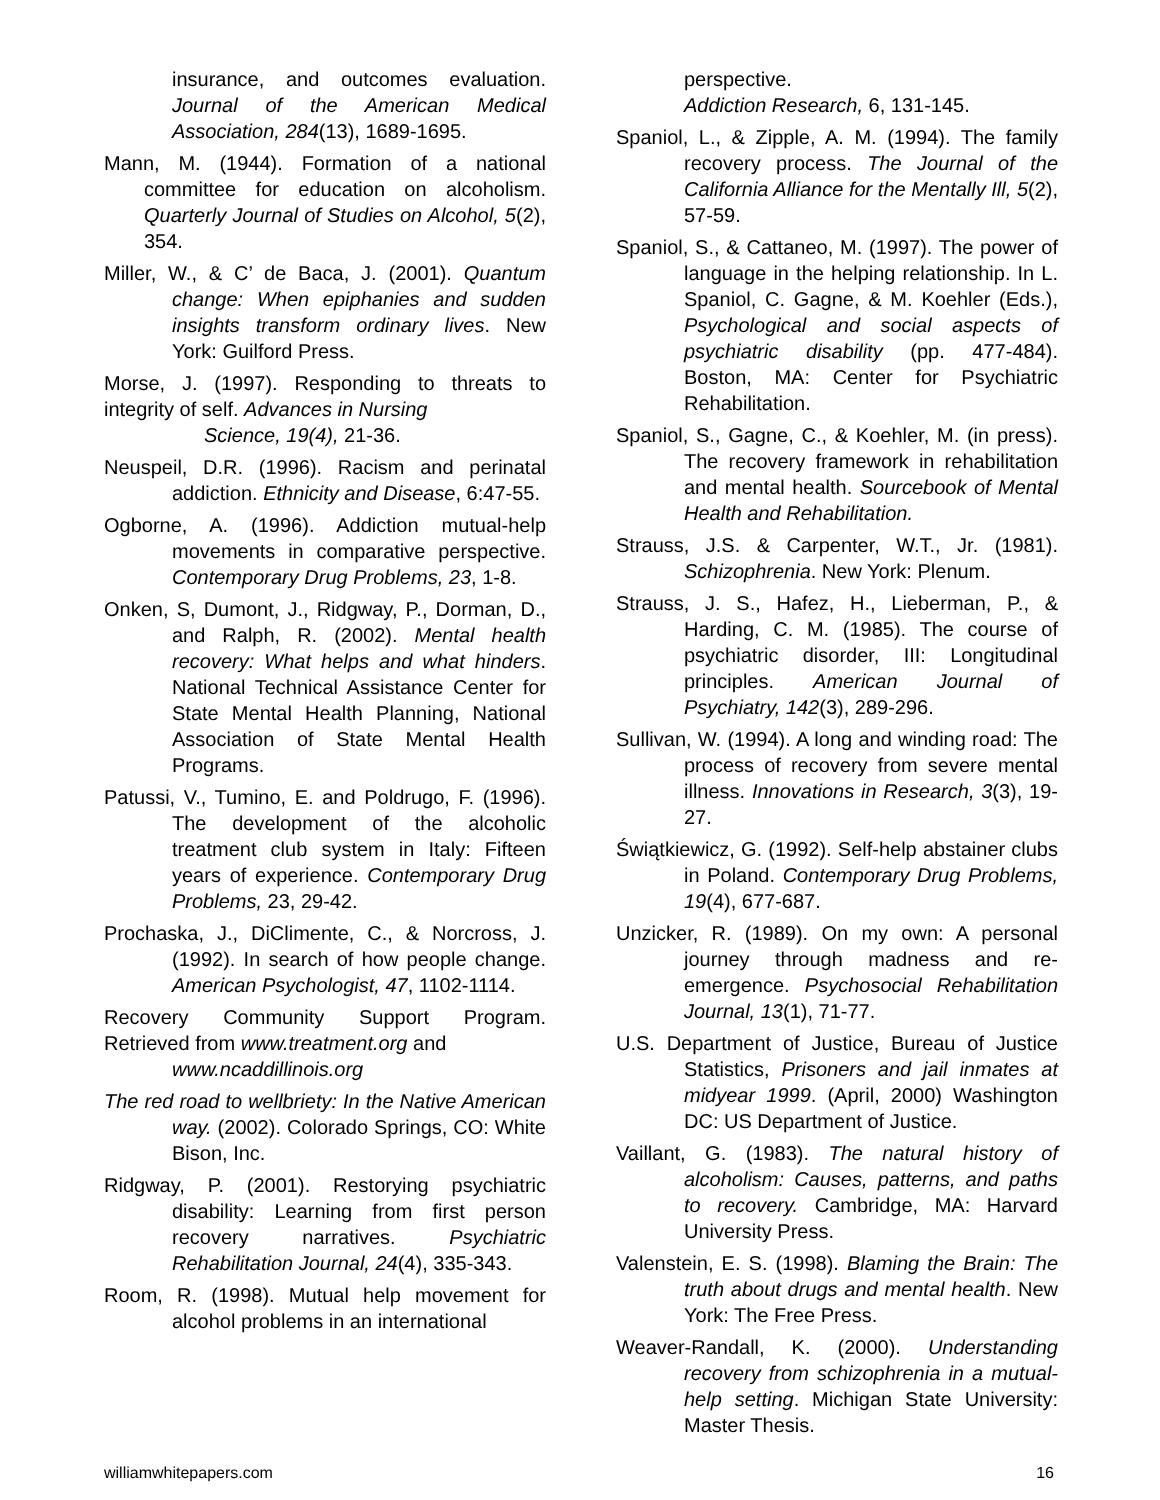insurance, and outcomes evaluation. Journal of the American Medical Association, 284(13), 1689-1695.
Mann, M. (1944). Formation of a national committee for education on alcoholism. Quarterly Journal of Studies on Alcohol, 5(2), 354.
Miller, W., & C’ de Baca, J. (2001). Quantum change: When epiphanies and sudden insights transform ordinary lives. New York: Guilford Press.
Morse, J. (1997). Responding to threats to integrity of self. Advances in Nursing
Science, 19(4), 21-36.
Neuspeil, D.R. (1996). Racism and perinatal addiction. Ethnicity and Disease, 6:47-55.
Ogborne, A. (1996). Addiction mutual-help movements in comparative perspective. Contemporary Drug Problems, 23, 1-8.
Onken, S, Dumont, J., Ridgway, P., Dorman, D., and Ralph, R. (2002). Mental health recovery: What helps and what hinders. National Technical Assistance Center for State Mental Health Planning, National Association of State Mental Health Programs.
Patussi, V., Tumino, E. and Poldrugo, F. (1996). The development of the alcoholic treatment club system in Italy: Fifteen years of experience. Contemporary Drug Problems, 23, 29-42.
Prochaska, J., DiClimente, C., & Norcross, J. (1992). In search of how people change. American Psychologist, 47, 1102-1114.
Recovery Community Support Program. Retrieved from www.treatment.org and
www.ncaddillinois.org
The red road to wellbriety: In the Native American way. (2002). Colorado Springs, CO: White Bison, Inc.
Ridgway, P. (2001). Restorying psychiatric disability: Learning from first person recovery narratives. Psychiatric Rehabilitation Journal, 24(4), 335-343.
Room, R. (1998). Mutual help movement for alcohol problems in an international
perspective.
Addiction Research, 6, 131-145.
Spaniol, L., & Zipple, A. M. (1994). The family recovery process. The Journal of the California Alliance for the Mentally Ill, 5(2), 57-59.
Spaniol, S., & Cattaneo, M. (1997). The power of language in the helping relationship. In L. Spaniol, C. Gagne, & M. Koehler (Eds.), Psychological and social aspects of psychiatric disability (pp. 477-484). Boston, MA: Center for Psychiatric Rehabilitation.
Spaniol, S., Gagne, C., & Koehler, M. (in press). The recovery framework in rehabilitation and mental health. Sourcebook of Mental Health and Rehabilitation.
Strauss, J.S. & Carpenter, W.T., Jr. (1981). Schizophrenia. New York: Plenum.
Strauss, J. S., Hafez, H., Lieberman, P., & Harding, C. M. (1985). The course of psychiatric disorder, III: Longitudinal principles. American Journal of Psychiatry, 142(3), 289-296.
Sullivan, W. (1994). A long and winding road: The process of recovery from severe mental illness. Innovations in Research, 3(3), 19-27.
Świątkiewicz, G. (1992). Self-help abstainer clubs in Poland. Contemporary Drug Problems, 19(4), 677-687.
Unzicker, R. (1989). On my own: A personal journey through madness and re-emergence. Psychosocial Rehabilitation Journal, 13(1), 71-77.
U.S. Department of Justice, Bureau of Justice Statistics, Prisoners and jail inmates at midyear 1999. (April, 2000) Washington DC: US Department of Justice.
Vaillant, G. (1983). The natural history of alcoholism: Causes, patterns, and paths to recovery. Cambridge, MA: Harvard University Press.
Valenstein, E. S. (1998). Blaming the Brain: The truth about drugs and mental health. New York: The Free Press.
Weaver-Randall, K. (2000). Understanding recovery from schizophrenia in a mutual-help setting. Michigan State University: Master Thesis.
williamwhitepapers.com 16